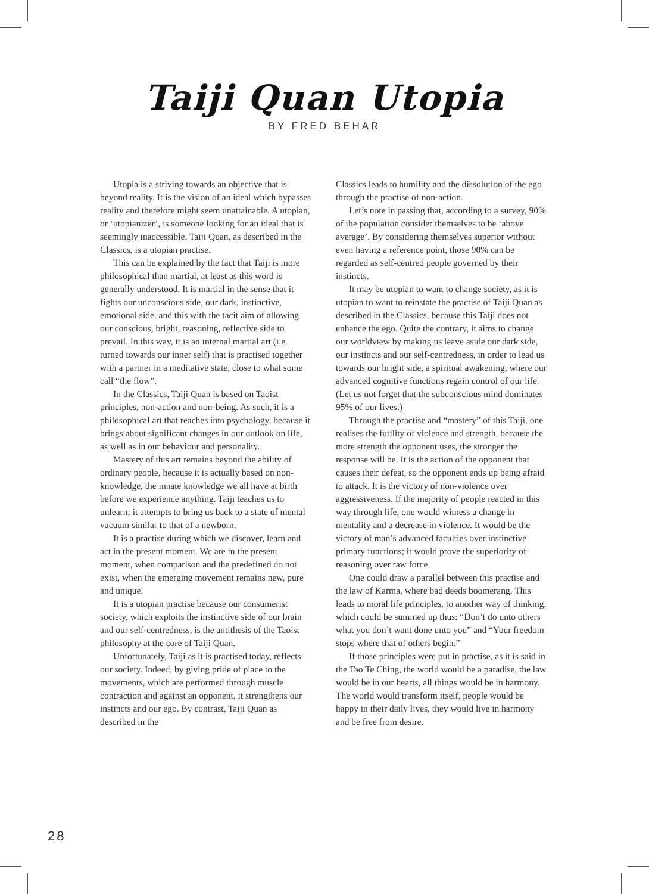Taiji Quan Utopia
BY FRED BEHAR
Utopia is a striving towards an objective that is beyond reality. It is the vision of an ideal which bypasses reality and therefore might seem unattainable. A utopian, or ‘utopianizer’, is someone looking for an ideal that is seemingly inaccessible. Taiji Quan, as described in the Classics, is a utopian practise.
This can be explained by the fact that Taiji is more philosophical than martial, at least as this word is generally understood. It is martial in the sense that it fights our unconscious side, our dark, instinctive, emotional side, and this with the tacit aim of allowing our conscious, bright, reasoning, reflective side to prevail. In this way, it is an internal martial art (i.e. turned towards our inner self) that is practised together with a partner in a meditative state, close to what some call “the flow”.
In the Classics, Taiji Quan is based on Taoist principles, non-action and non-being. As such, it is a philosophical art that reaches into psychology, because it brings about significant changes in our outlook on life, as well as in our behaviour and personality.
Mastery of this art remains beyond the ability of ordinary people, because it is actually based on non-knowledge, the innate knowledge we all have at birth before we experience anything. Taiji teaches us to unlearn; it attempts to bring us back to a state of mental vacuum similar to that of a newborn.
It is a practise during which we discover, learn and act in the present moment. We are in the present moment, when comparison and the predefined do not exist, when the emerging movement remains new, pure and unique.
It is a utopian practise because our consumerist society, which exploits the instinctive side of our brain and our self-centredness, is the antithesis of the Taoist philosophy at the core of Taiji Quan.
Unfortunately, Taiji as it is practised today, reflects our society. Indeed, by giving pride of place to the movements, which are performed through muscle contraction and against an opponent, it strengthens our instincts and our ego. By contrast, Taiji Quan as described in the
Classics leads to humility and the dissolution of the ego through the practise of non-action.
Let’s note in passing that, according to a survey, 90% of the population consider themselves to be ‘above average’. By considering themselves superior without even having a reference point, those 90% can be regarded as self-centred people governed by their instincts.
It may be utopian to want to change society, as it is utopian to want to reinstate the practise of Taiji Quan as described in the Classics, because this Taiji does not enhance the ego. Quite the contrary, it aims to change our worldview by making us leave aside our dark side, our instincts and our self-centredness, in order to lead us towards our bright side, a spiritual awakening, where our advanced cognitive functions regain control of our life. (Let us not forget that the subconscious mind dominates 95% of our lives.)
Through the practise and “mastery” of this Taiji, one realises the futility of violence and strength, because the more strength the opponent uses, the stronger the response will be. It is the action of the opponent that causes their defeat, so the opponent ends up being afraid to attack. It is the victory of non-violence over aggressiveness. If the majority of people reacted in this way through life, one would witness a change in mentality and a decrease in violence. It would be the victory of man’s advanced faculties over instinctive primary functions; it would prove the superiority of reasoning over raw force.
One could draw a parallel between this practise and the law of Karma, where bad deeds boomerang. This leads to moral life principles, to another way of thinking, which could be summed up thus: “Don’t do unto others what you don’t want done unto you” and “Your freedom stops where that of others begin.”
If those principles were put in practise, as it is said in the Tao Te Ching, the world would be a paradise, the law would be in our hearts, all things would be in harmony. The world would transform itself, people would be happy in their daily lives, they would live in harmony and be free from desire.
28